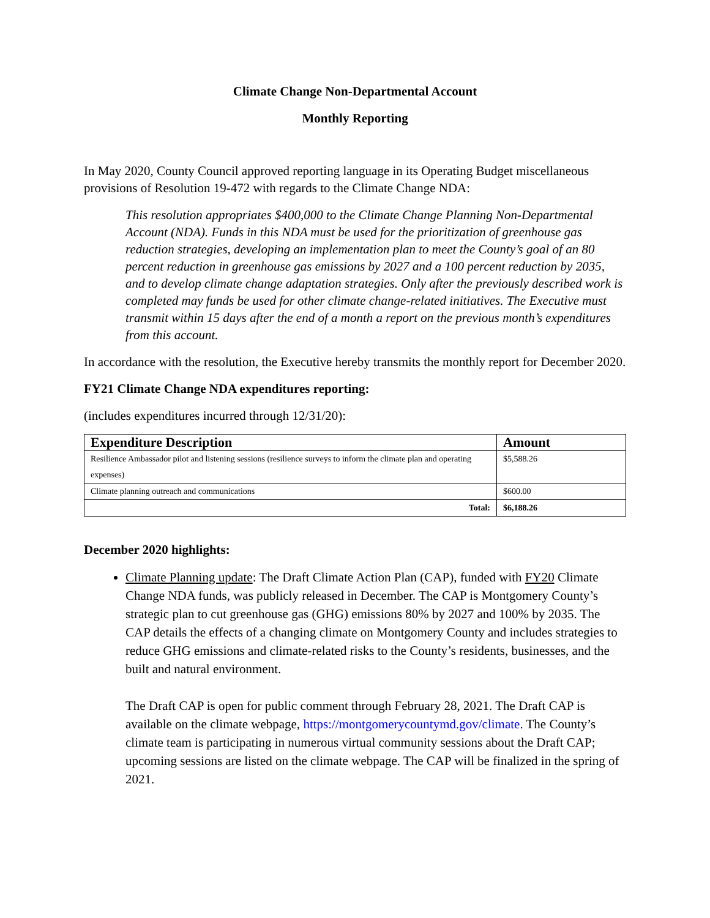Climate Change Non-Departmental Account
Monthly Reporting
In May 2020, County Council approved reporting language in its Operating Budget miscellaneous provisions of Resolution 19-472 with regards to the Climate Change NDA:
This resolution appropriates $400,000 to the Climate Change Planning Non-Departmental Account (NDA). Funds in this NDA must be used for the prioritization of greenhouse gas reduction strategies, developing an implementation plan to meet the County’s goal of an 80 percent reduction in greenhouse gas emissions by 2027 and a 100 percent reduction by 2035, and to develop climate change adaptation strategies. Only after the previously described work is completed may funds be used for other climate change-related initiatives. The Executive must transmit within 15 days after the end of a month a report on the previous month’s expenditures from this account.
In accordance with the resolution, the Executive hereby transmits the monthly report for December 2020.
FY21 Climate Change NDA expenditures reporting:
(includes expenditures incurred through 12/31/20):
| Expenditure Description | Amount |
| --- | --- |
| Resilience Ambassador pilot and listening sessions (resilience surveys to inform the climate plan and operating expenses) | $5,588.26 |
| Climate planning outreach and communications | $600.00 |
| Total: | $6,188.26 |
December 2020 highlights:
Climate Planning update: The Draft Climate Action Plan (CAP), funded with FY20 Climate Change NDA funds, was publicly released in December. The CAP is Montgomery County’s strategic plan to cut greenhouse gas (GHG) emissions 80% by 2027 and 100% by 2035. The CAP details the effects of a changing climate on Montgomery County and includes strategies to reduce GHG emissions and climate-related risks to the County’s residents, businesses, and the built and natural environment.
The Draft CAP is open for public comment through February 28, 2021. The Draft CAP is available on the climate webpage, https://montgomerycountymd.gov/climate. The County’s climate team is participating in numerous virtual community sessions about the Draft CAP; upcoming sessions are listed on the climate webpage. The CAP will be finalized in the spring of 2021.